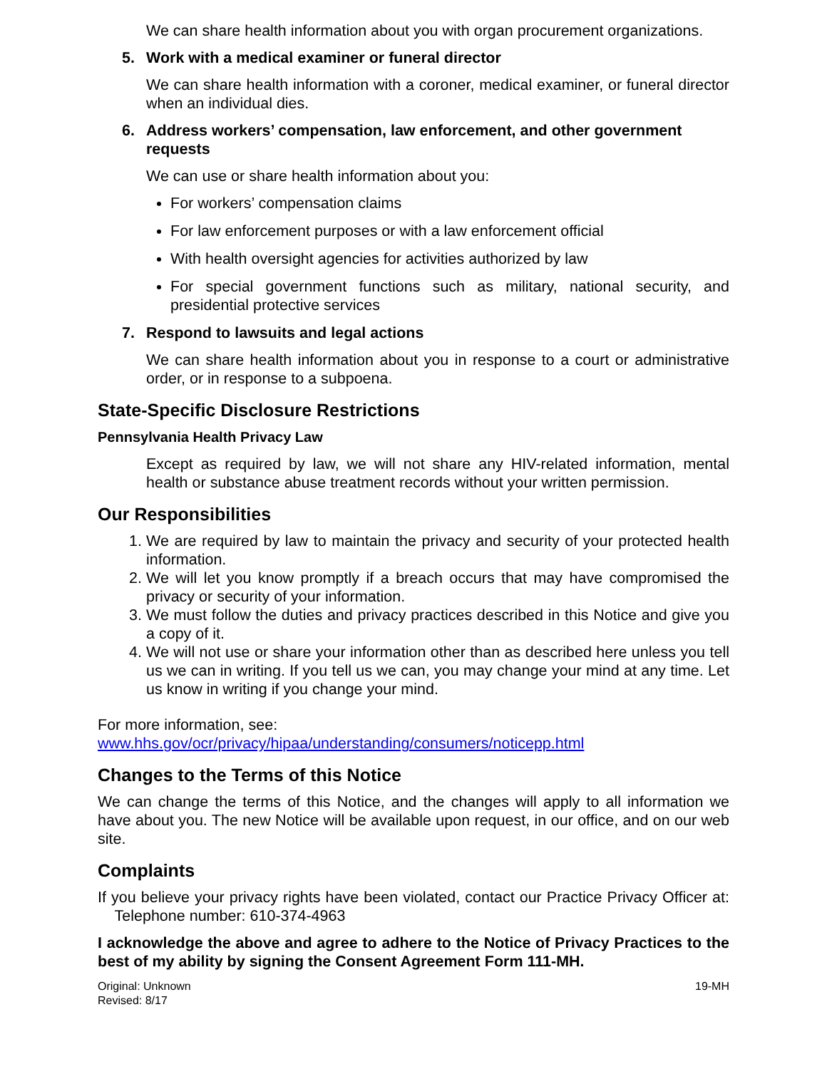We can share health information about you with organ procurement organizations.
5. Work with a medical examiner or funeral director
We can share health information with a coroner, medical examiner, or funeral director when an individual dies.
6. Address workers’ compensation, law enforcement, and other government requests
We can use or share health information about you:
For workers’ compensation claims
For law enforcement purposes or with a law enforcement official
With health oversight agencies for activities authorized by law
For special government functions such as military, national security, and presidential protective services
7. Respond to lawsuits and legal actions
We can share health information about you in response to a court or administrative order, or in response to a subpoena.
State-Specific Disclosure Restrictions
Pennsylvania Health Privacy Law
Except as required by law, we will not share any HIV-related information, mental health or substance abuse treatment records without your written permission.
Our Responsibilities
1. We are required by law to maintain the privacy and security of your protected health information.
2. We will let you know promptly if a breach occurs that may have compromised the privacy or security of your information.
3. We must follow the duties and privacy practices described in this Notice and give you a copy of it.
4. We will not use or share your information other than as described here unless you tell us we can in writing. If you tell us we can, you may change your mind at any time. Let us know in writing if you change your mind.
For more information, see:
www.hhs.gov/ocr/privacy/hipaa/understanding/consumers/noticepp.html
Changes to the Terms of this Notice
We can change the terms of this Notice, and the changes will apply to all information we have about you. The new Notice will be available upon request, in our office, and on our web site.
Complaints
If you believe your privacy rights have been violated, contact our Practice Privacy Officer at: Telephone number: 610-374-4963
I acknowledge the above and agree to adhere to the Notice of Privacy Practices to the best of my ability by signing the Consent Agreement Form 111-MH.
Original: Unknown
Revised: 8/17
19-MH